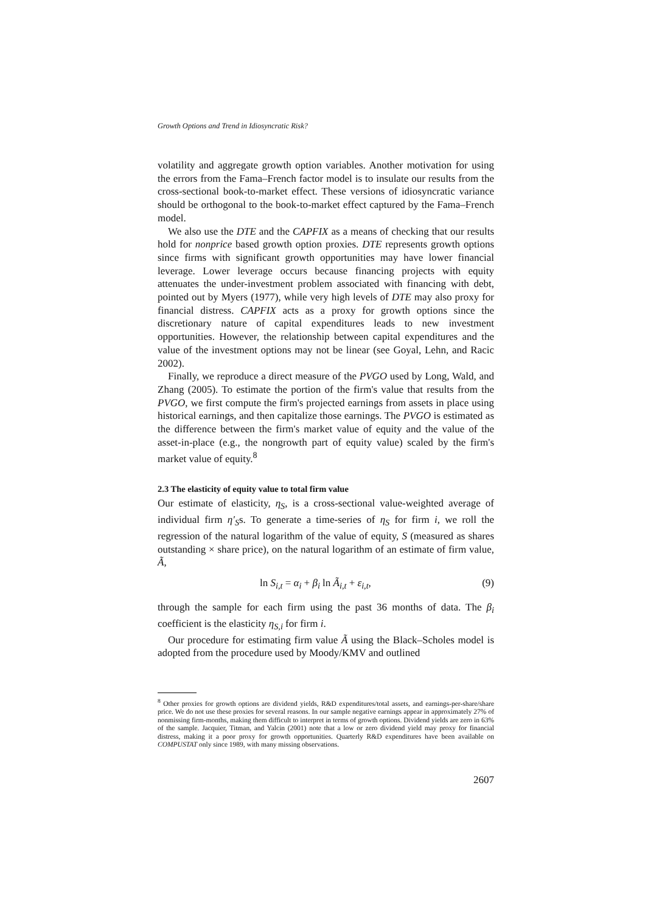Growth Options and Trend in Idiosyncratic Risk?
volatility and aggregate growth option variables. Another motivation for using the errors from the Fama–French factor model is to insulate our results from the cross-sectional book-to-market effect. These versions of idiosyncratic variance should be orthogonal to the book-to-market effect captured by the Fama–French model.
We also use the DTE and the CAPFIX as a means of checking that our results hold for nonprice based growth option proxies. DTE represents growth options since firms with significant growth opportunities may have lower financial leverage. Lower leverage occurs because financing projects with equity attenuates the under-investment problem associated with financing with debt, pointed out by Myers (1977), while very high levels of DTE may also proxy for financial distress. CAPFIX acts as a proxy for growth options since the discretionary nature of capital expenditures leads to new investment opportunities. However, the relationship between capital expenditures and the value of the investment options may not be linear (see Goyal, Lehn, and Racic 2002).
Finally, we reproduce a direct measure of the PVGO used by Long, Wald, and Zhang (2005). To estimate the portion of the firm's value that results from the PVGO, we first compute the firm's projected earnings from assets in place using historical earnings, and then capitalize those earnings. The PVGO is estimated as the difference between the firm's market value of equity and the value of the asset-in-place (e.g., the nongrowth part of equity value) scaled by the firm's market value of equity.<sup>8</sup>
2.3 The elasticity of equity value to total firm value
Our estimate of elasticity, η<sub>S</sub>, is a cross-sectional value-weighted average of individual firm η′<sub>S</sub>s. To generate a time-series of η<sub>S</sub> for firm i, we roll the regression of the natural logarithm of the value of equity, S (measured as shares outstanding × share price), on the natural logarithm of an estimate of firm value, Ã,
ln S<sub>i,t</sub> = α<sub>i</sub> + β<sub>i</sub> ln Ã<sub>i,t</sub> + ε<sub>i,t</sub>, (9)
through the sample for each firm using the past 36 months of data. The β<sub>i</sub> coefficient is the elasticity η<sub>S,i</sub> for firm i.
Our procedure for estimating firm value Ã using the Black–Scholes model is adopted from the procedure used by Moody/KMV and outlined
<sup>8</sup> Other proxies for growth options are dividend yields, R&D expenditures/total assets, and earnings-per-share/share price. We do not use these proxies for several reasons. In our sample negative earnings appear in approximately 27% of nonmissing firm-months, making them difficult to interpret in terms of growth options. Dividend yields are zero in 63% of the sample. Jacquier, Titman, and Yalcin (2001) note that a low or zero dividend yield may proxy for financial distress, making it a poor proxy for growth opportunities. Quarterly R&D expenditures have been available on COMPUSTAT only since 1989, with many missing observations.
2607